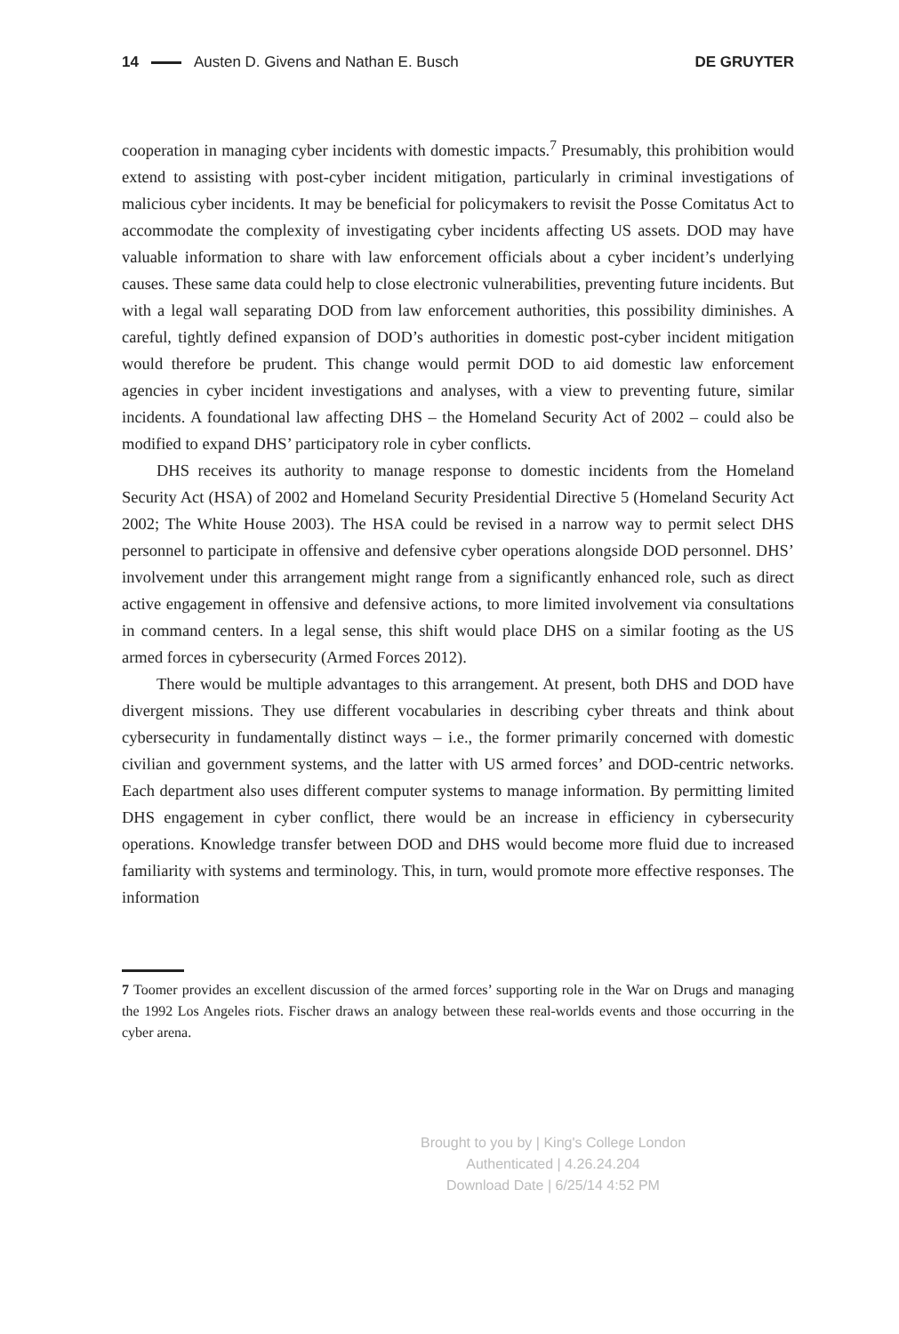14 Austen D. Givens and Nathan E. Busch
DE GRUYTER
cooperation in managing cyber incidents with domestic impacts.<sup>7</sup> Presumably, this prohibition would extend to assisting with post-cyber incident mitigation, particularly in criminal investigations of malicious cyber incidents. It may be beneficial for policymakers to revisit the Posse Comitatus Act to accommodate the complexity of investigating cyber incidents affecting US assets. DOD may have valuable information to share with law enforcement officials about a cyber incident’s underlying causes. These same data could help to close electronic vulnerabilities, preventing future incidents. But with a legal wall separating DOD from law enforcement authorities, this possibility diminishes. A careful, tightly defined expansion of DOD’s authorities in domestic post-cyber incident mitigation would therefore be prudent. This change would permit DOD to aid domestic law enforcement agencies in cyber incident investigations and analyses, with a view to preventing future, similar incidents. A foundational law affecting DHS – the Homeland Security Act of 2002 – could also be modified to expand DHS’ participatory role in cyber conflicts.
DHS receives its authority to manage response to domestic incidents from the Homeland Security Act (HSA) of 2002 and Homeland Security Presidential Directive 5 (Homeland Security Act 2002; The White House 2003). The HSA could be revised in a narrow way to permit select DHS personnel to participate in offensive and defensive cyber operations alongside DOD personnel. DHS’ involvement under this arrangement might range from a significantly enhanced role, such as direct active engagement in offensive and defensive actions, to more limited involvement via consultations in command centers. In a legal sense, this shift would place DHS on a similar footing as the US armed forces in cybersecurity (Armed Forces 2012).
There would be multiple advantages to this arrangement. At present, both DHS and DOD have divergent missions. They use different vocabularies in describing cyber threats and think about cybersecurity in fundamentally distinct ways – i.e., the former primarily concerned with domestic civilian and government systems, and the latter with US armed forces’ and DOD-centric networks. Each department also uses different computer systems to manage information. By permitting limited DHS engagement in cyber conflict, there would be an increase in efficiency in cybersecurity operations. Knowledge transfer between DOD and DHS would become more fluid due to increased familiarity with systems and terminology. This, in turn, would promote more effective responses. The information
7 Toomer provides an excellent discussion of the armed forces’ supporting role in the War on Drugs and managing the 1992 Los Angeles riots. Fischer draws an analogy between these real-worlds events and those occurring in the cyber arena.
Brought to you by | King's College London
Authenticated | 4.26.24.204
Download Date | 6/25/14 4:52 PM